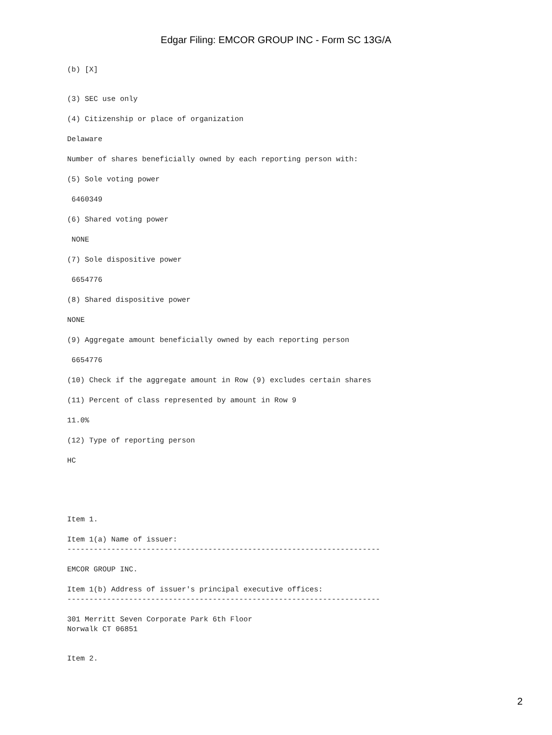Edgar Filing: EMCOR GROUP INC - Form SC 13G/A
(b) [X]
(3) SEC use only
(4) Citizenship or place of organization
Delaware
Number of shares beneficially owned by each reporting person with:
(5) Sole voting power
6460349
(6) Shared voting power
NONE
(7) Sole dispositive power
6654776
(8) Shared dispositive power
NONE
(9) Aggregate amount beneficially owned by each reporting person
6654776
(10) Check if the aggregate amount in Row (9) excludes certain shares
(11) Percent of class represented by amount in Row 9
11.0%
(12) Type of reporting person
HC
Item 1.
Item 1(a) Name of issuer: -----------------------------------------------------------------------
EMCOR GROUP INC.
Item 1(b) Address of issuer's principal executive offices: -----------------------------------------------------------------------
301 Merritt Seven Corporate Park 6th Floor Norwalk CT 06851
Item 2.
2